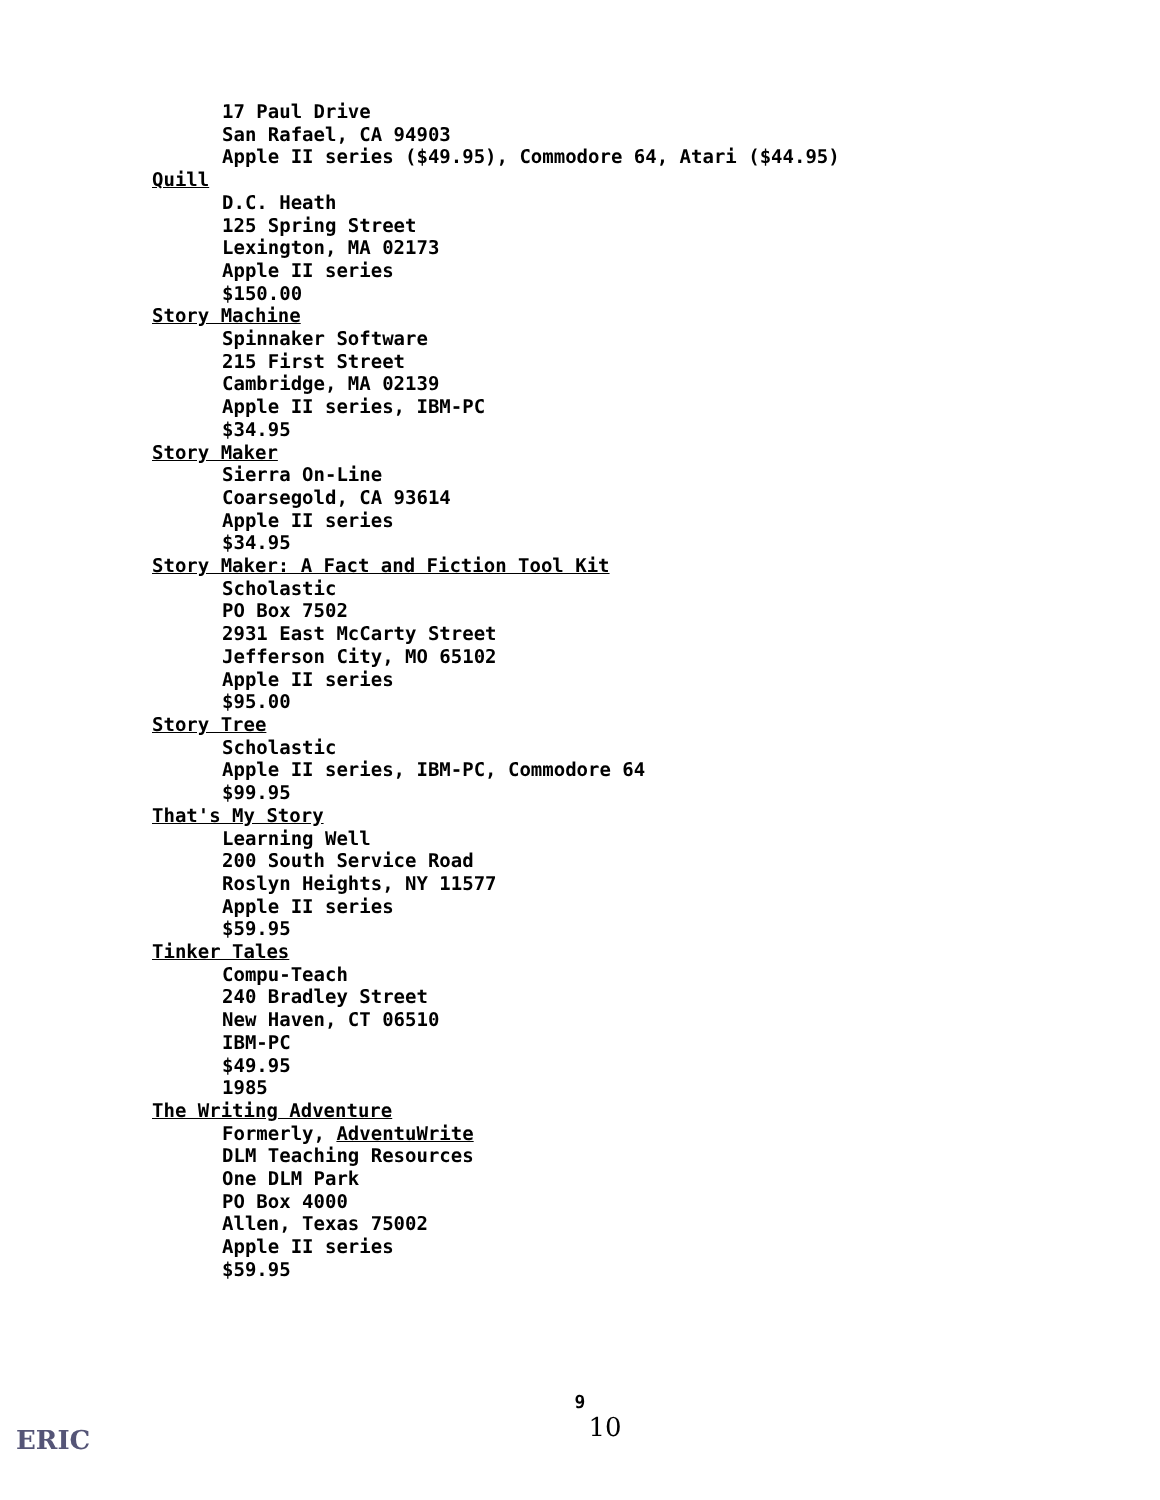17 Paul Drive
San Rafael, CA 94903
Apple II series ($49.95), Commodore 64, Atari ($44.95)
Quill
D.C. Heath
125 Spring Street
Lexington, MA 02173
Apple II series
$150.00
Story Machine
Spinnaker Software
215 First Street
Cambridge, MA 02139
Apple II series, IBM-PC
$34.95
Story Maker
Sierra On-Line
Coarsegold, CA 93614
Apple II series
$34.95
Story Maker: A Fact and Fiction Tool Kit
Scholastic
PO Box 7502
2931 East McCarty Street
Jefferson City, MO 65102
Apple II series
$95.00
Story Tree
Scholastic
Apple II series, IBM-PC, Commodore 64
$99.95
That's My Story
Learning Well
200 South Service Road
Roslyn Heights, NY 11577
Apple II series
$59.95
Tinker Tales
Compu-Teach
240 Bradley Street
New Haven, CT 06510
IBM-PC
$49.95
1985
The Writing Adventure
Formerly, AdventuWrite
DLM Teaching Resources
One DLM Park
PO Box 4000
Allen, Texas 75002
Apple II series
$59.95
9
10
ERIC